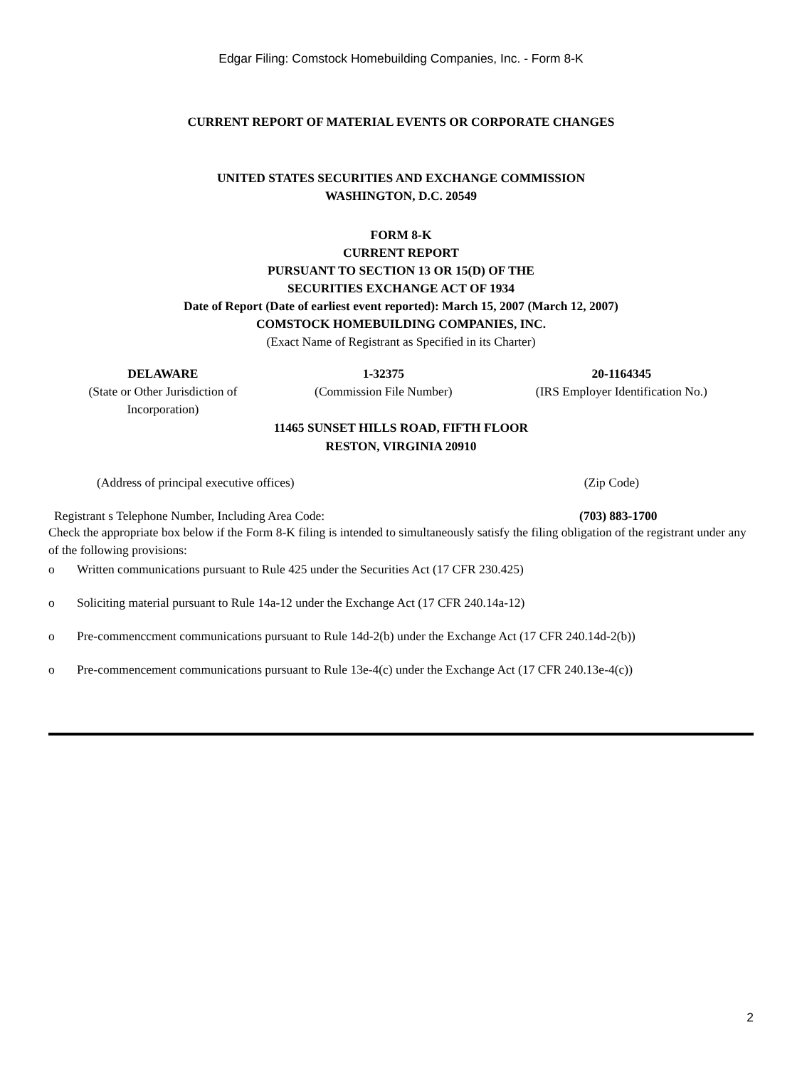Edgar Filing: Comstock Homebuilding Companies, Inc. - Form 8-K
CURRENT REPORT OF MATERIAL EVENTS OR CORPORATE CHANGES
UNITED STATES SECURITIES AND EXCHANGE COMMISSION
WASHINGTON, D.C. 20549
FORM 8-K
CURRENT REPORT
PURSUANT TO SECTION 13 OR 15(D) OF THE
SECURITIES EXCHANGE ACT OF 1934
Date of Report (Date of earliest event reported): March 15, 2007 (March 12, 2007)
COMSTOCK HOMEBUILDING COMPANIES, INC.
(Exact Name of Registrant as Specified in its Charter)
| DELAWARE | 1-32375 | 20-1164345 |
| (State or Other Jurisdiction of Incorporation) | (Commission File Number) | (IRS Employer Identification No.) |
11465 SUNSET HILLS ROAD, FIFTH FLOOR
RESTON, VIRGINIA 20910
| (Address of principal executive offices) | (Zip Code) |
| Registrant s Telephone Number, Including Area Code: | (703) 883-1700 |
Check the appropriate box below if the Form 8-K filing is intended to simultaneously satisfy the filing obligation of the registrant under any of the following provisions:
o Written communications pursuant to Rule 425 under the Securities Act (17 CFR 230.425)
o Soliciting material pursuant to Rule 14a-12 under the Exchange Act (17 CFR 240.14a-12)
o Pre-commenccment communications pursuant to Rule 14d-2(b) under the Exchange Act (17 CFR 240.14d-2(b))
o Pre-commencement communications pursuant to Rule 13e-4(c) under the Exchange Act (17 CFR 240.13e-4(c))
2